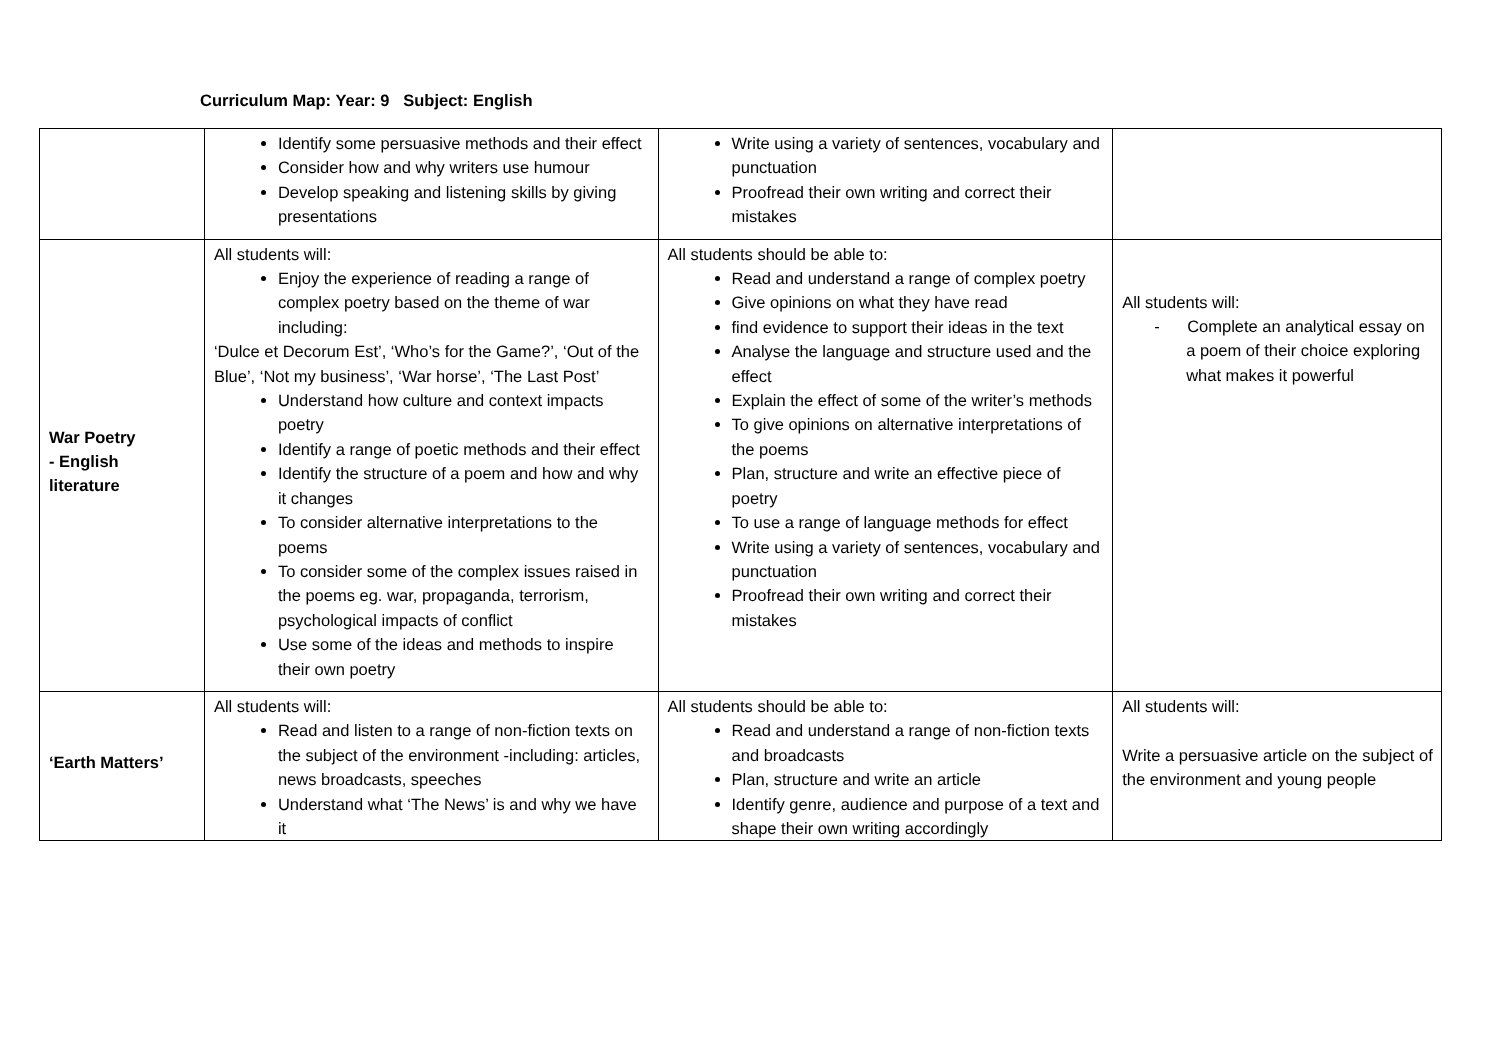Curriculum Map: Year: 9 Subject: English
| | Identify some persuasive methods and their effect Consider how and why writers use humour Develop speaking and listening skills by giving presentations | Write using a variety of sentences, vocabulary and punctuation Proofread their own writing and correct their mistakes | |
| War Poetry - English literature | All students will: Enjoy the experience of reading a range of complex poetry based on the theme of war including: ‘Dulce et Decorum Est’, ‘Who’s for the Game?’, ‘Out of the Blue’, ‘Not my business’, ‘War horse’, ‘The Last Post’ Understand how culture and context impacts poetry Identify a range of poetic methods and their effect Identify the structure of a poem and how and why it changes To consider alternative interpretations to the poems To consider some of the complex issues raised in the poems eg. war, propaganda, terrorism, psychological impacts of conflict Use some of the ideas and methods to inspire their own poetry | All students should be able to: Read and understand a range of complex poetry Give opinions on what they have read find evidence to support their ideas in the text Analyse the language and structure used and the effect Explain the effect of some of the writer’s methods To give opinions on alternative interpretations of the poems Plan, structure and write an effective piece of poetry To use a range of language methods for effect Write using a variety of sentences, vocabulary and punctuation Proofread their own writing and correct their mistakes | All students will: - Complete an analytical essay on a poem of their choice exploring what makes it powerful |
| ‘Earth Matters’ | All students will: Read and listen to a range of non-fiction texts on the subject of the environment -including: articles, news broadcasts, speeches Understand what ‘The News’ is and why we have it | All students should be able to: Read and understand a range of non-fiction texts and broadcasts Plan, structure and write an article Identify genre, audience and purpose of a text and shape their own writing accordingly | All students will: Write a persuasive article on the subject of the environment and young people |